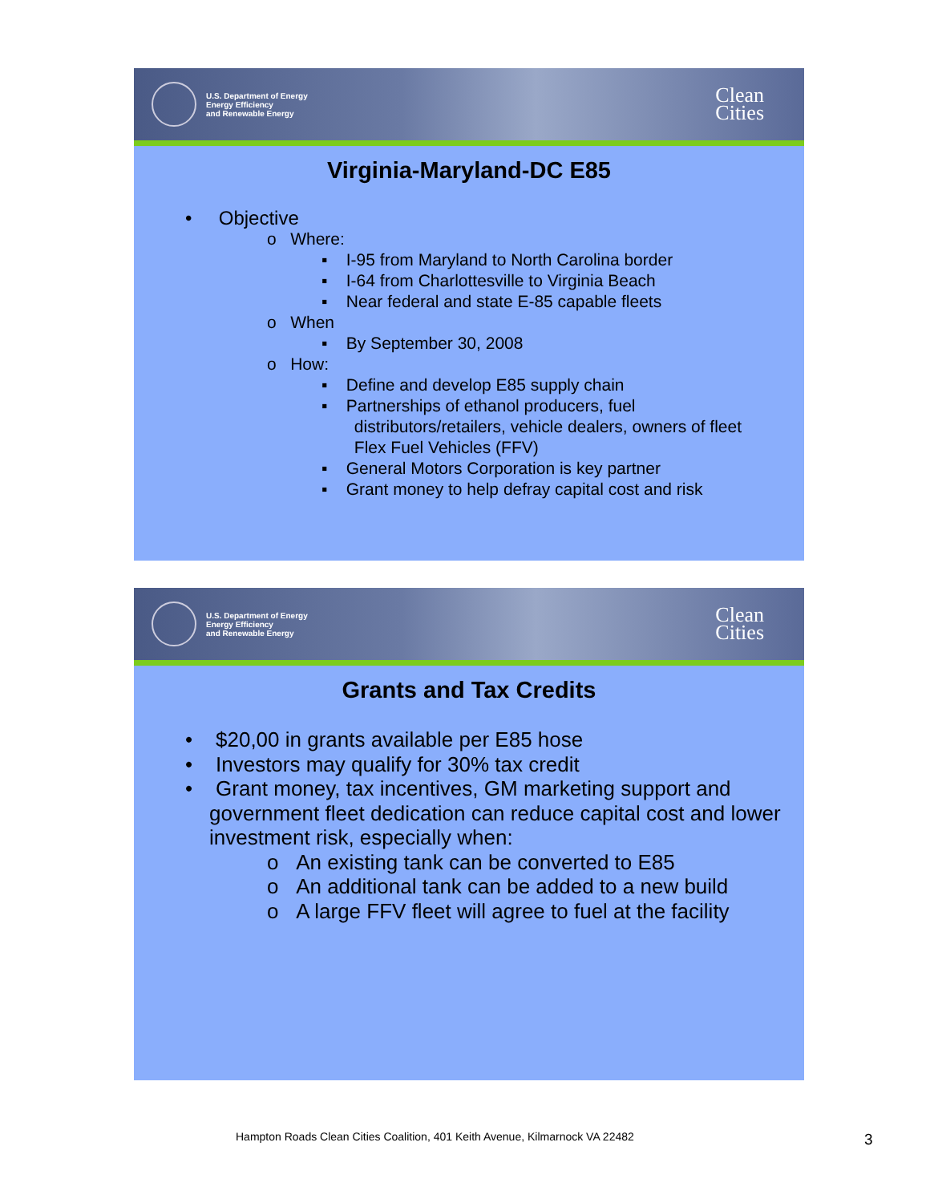U.S. Department of Energy
Energy Efficiency
and Renewable Energy
Clean
Cities
Virginia-Maryland-DC E85
• Objective
o Where:
▪ I-95 from Maryland to North Carolina border
▪ I-64 from Charlottesville to Virginia Beach
▪ Near federal and state E-85 capable fleets
o When
▪ By September 30, 2008
o How:
▪ Define and develop E85 supply chain
▪ Partnerships of ethanol producers, fuel
distributors/retailers, vehicle dealers, owners of fleet
Flex Fuel Vehicles (FFV)
▪ General Motors Corporation is key partner
▪ Grant money to help defray capital cost and risk
U.S. Department of Energy
Energy Efficiency
and Renewable Energy
Clean
Cities
Grants and Tax Credits
• $20,00 in grants available per E85 hose
• Investors may qualify for 30% tax credit
• Grant money, tax incentives, GM marketing support and government fleet dedication can reduce capital cost and lower investment risk, especially when:
o An existing tank can be converted to E85
o An additional tank can be added to a new build
o A large FFV fleet will agree to fuel at the facility
Hampton Roads Clean Cities Coalition, 401 Keith Avenue, Kilmarnock VA 22482
3